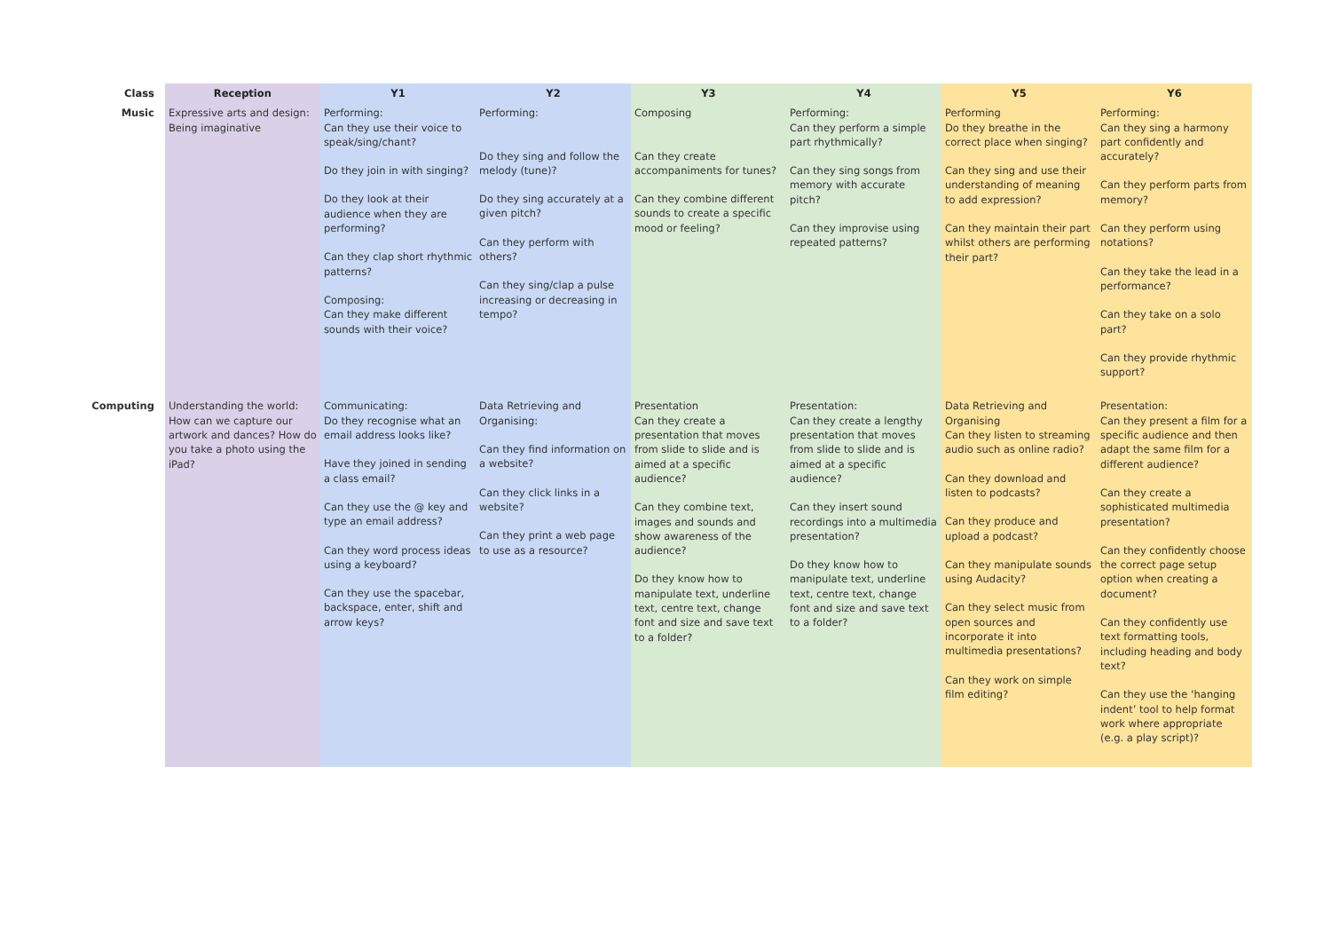| Class | Reception | Y1 | Y2 | Y3 | Y4 | Y5 | Y6 |
| --- | --- | --- | --- | --- | --- | --- | --- |
| Music | Expressive arts and design: Being imaginative | Performing: Can they use their voice to speak/sing/chant? Do they join in with singing? Do they look at their audience when they are performing? Can they clap short rhythmic patterns? Composing: Can they make different sounds with their voice? | Performing: Do they sing and follow the melody (tune)? Do they sing accurately at a given pitch? Can they perform with others? Can they sing/clap a pulse increasing or decreasing in tempo? | Composing Can they create accompaniments for tunes? Can they combine different sounds to create a specific mood or feeling? | Performing: Can they perform a simple part rhythmically? Can they sing songs from memory with accurate pitch? Can they improvise using repeated patterns? | Performing Do they breathe in the correct place when singing? Can they sing and use their understanding of meaning to add expression? Can they maintain their part whilst others are performing their part? | Performing: Can they sing a harmony part confidently and accurately? Can they perform parts from memory? Can they perform using notations? Can they take the lead in a performance? Can they take on a solo part? Can they provide rhythmic support? |
| Computing | Understanding the world: How can we capture our artwork and dances? How do you take a photo using the iPad? | Communicating: Do they recognise what an email address looks like? Have they joined in sending a class email? Can they use the @ key and type an email address? Can they word process ideas using a keyboard? Can they use the spacebar, backspace, enter, shift and arrow keys? | Data Retrieving and Organising: Can they find information on a website? Can they click links in a website? Can they print a web page to use as a resource? | Presentation Can they create a presentation that moves from slide to slide and is aimed at a specific audience? Can they combine text, images and sounds and show awareness of the audience? Do they know how to manipulate text, underline text, centre text, change font and size and save text to a folder? | Presentation: Can they create a lengthy presentation that moves from slide to slide and is aimed at a specific audience? Can they insert sound recordings into a multimedia presentation? Do they know how to manipulate text, underline text, centre text, change font and size and save text to a folder? | Data Retrieving and Organising Can they listen to streaming audio such as online radio? Can they download and listen to podcasts? Can they produce and upload a podcast? Can they manipulate sounds using Audacity? Can they select music from open sources and incorporate it into multimedia presentations? Can they work on simple film editing? | Presentation: Can they present a film for a specific audience and then adapt the same film for a different audience? Can they create a sophisticated multimedia presentation? Can they confidently choose the correct page setup option when creating a document? Can they confidently use text formatting tools, including heading and body text? Can they use the ‘hanging indent’ tool to help format work where appropriate (e.g. a play script)? |